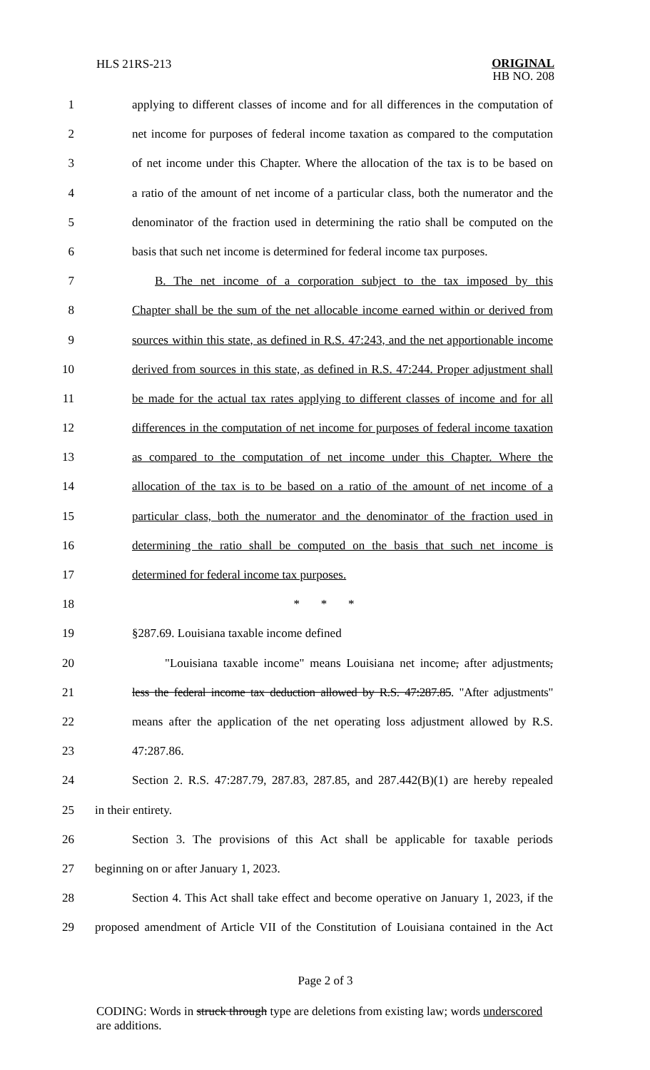HLS 21RS-213
ORIGINAL
HB NO. 208
1 applying to different classes of income and for all differences in the computation of
2 net income for purposes of federal income taxation as compared to the computation
3 of net income under this Chapter. Where the allocation of the tax is to be based on
4 a ratio of the amount of net income of a particular class, both the numerator and the
5 denominator of the fraction used in determining the ratio shall be computed on the
6 basis that such net income is determined for federal income tax purposes.
7 B. The net income of a corporation subject to the tax imposed by this
8 Chapter shall be the sum of the net allocable income earned within or derived from
9 sources within this state, as defined in R.S. 47:243, and the net apportionable income
10 derived from sources in this state, as defined in R.S. 47:244. Proper adjustment shall
11 be made for the actual tax rates applying to different classes of income and for all
12 differences in the computation of net income for purposes of federal income taxation
13 as compared to the computation of net income under this Chapter. Where the
14 allocation of the tax is to be based on a ratio of the amount of net income of a
15 particular class, both the numerator and the denominator of the fraction used in
16 determining the ratio shall be computed on the basis that such net income is
17 determined for federal income tax purposes.
18 * * *
19 §287.69. Louisiana taxable income defined
20 "Louisiana taxable income" means Louisiana net income, after adjustments,
21 less the federal income tax deduction allowed by R.S. 47:287.85. "After adjustments"
22 means after the application of the net operating loss adjustment allowed by R.S.
23 47:287.86.
24 Section 2. R.S. 47:287.79, 287.83, 287.85, and 287.442(B)(1) are hereby repealed
25 in their entirety.
26 Section 3. The provisions of this Act shall be applicable for taxable periods
27 beginning on or after January 1, 2023.
28 Section 4. This Act shall take effect and become operative on January 1, 2023, if the
29 proposed amendment of Article VII of the Constitution of Louisiana contained in the Act
Page 2 of 3
CODING: Words in struck through type are deletions from existing law; words underscored are additions.